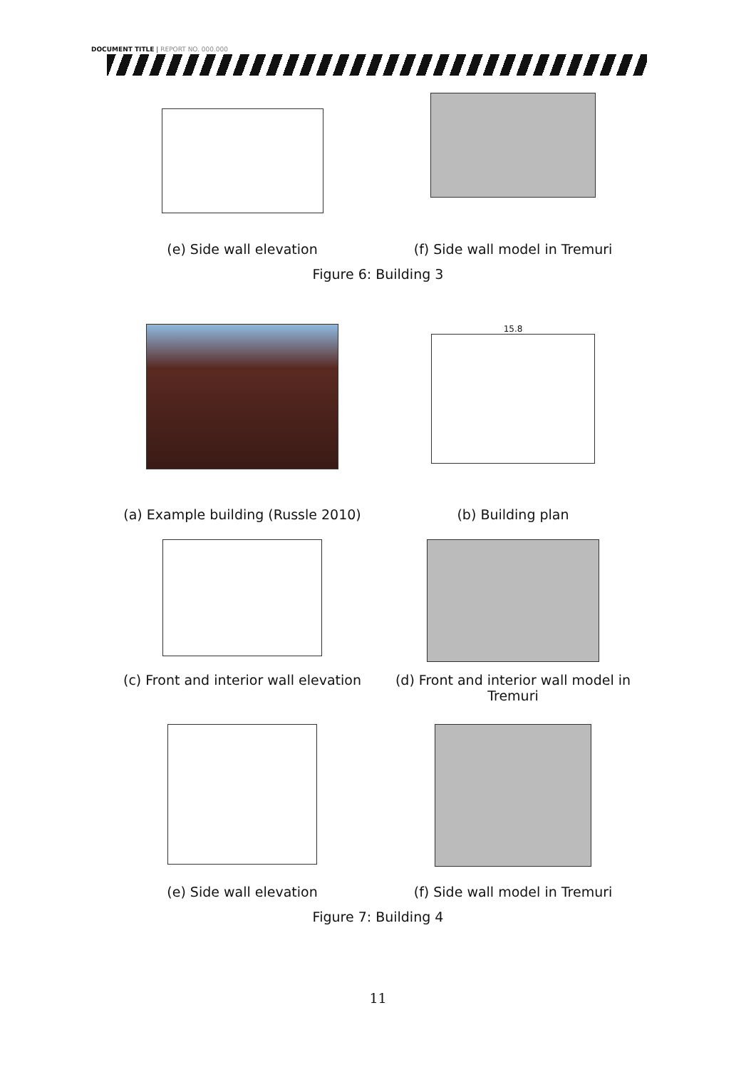DOCUMENT TITLE | REPORT NO. 000.000
(e) Side wall elevation (f) Side wall model in Tremuri
Figure 6: Building 3
15.8
(a) Example building (Russle 2010)
(b) Building plan
(c) Front and interior wall elevation
(d) Front and interior wall model in Tremuri
(e) Side wall elevation (f) Side wall model in Tremuri
Figure 7: Building 4
11